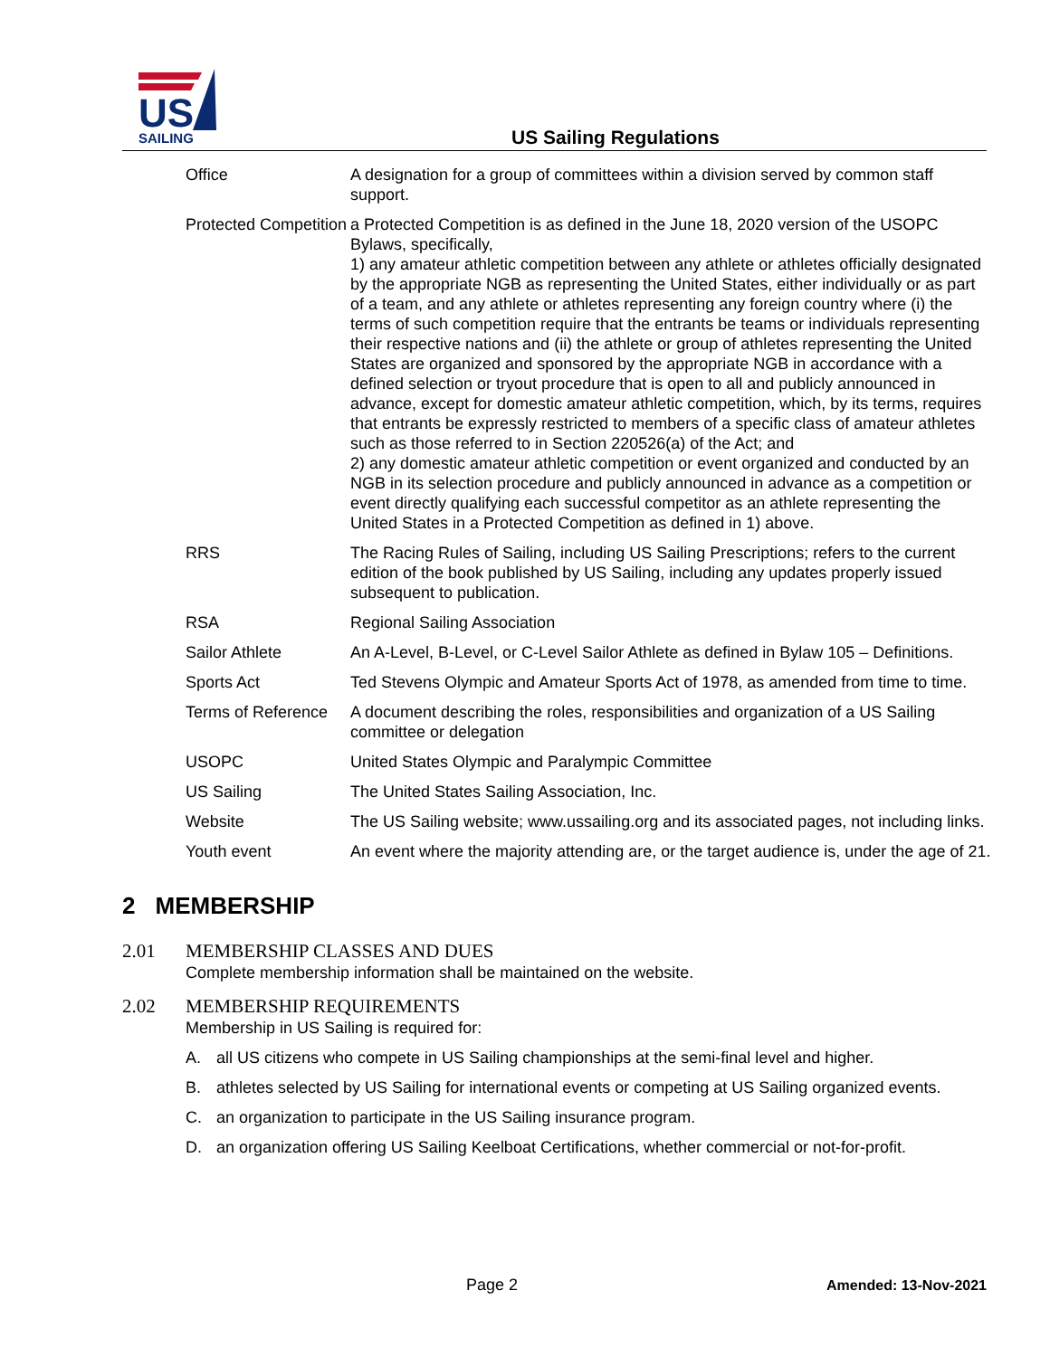US
SAILING
US Sailing Regulations
Office A designation for a group of committees within a division served by common staff support.
Protected Competition
a Protected Competition is as defined in the June 18, 2020 version of the USOPC Bylaws, specifically,
1) any amateur athletic competition between any athlete or athletes officially designated by the appropriate NGB as representing the United States, either individually or as part of a team, and any athlete or athletes representing any foreign country where (i) the terms of such competition require that the entrants be teams or individuals representing their respective nations and (ii) the athlete or group of athletes representing the United States are organized and sponsored by the appropriate NGB in accordance with a defined selection or tryout procedure that is open to all and publicly announced in advance, except for domestic amateur athletic competition, which, by its terms, requires that entrants be expressly restricted to members of a specific class of amateur athletes such as those referred to in Section 220526(a) of the Act; and
2) any domestic amateur athletic competition or event organized and conducted by an NGB in its selection procedure and publicly announced in advance as a competition or event directly qualifying each successful competitor as an athlete representing the United States in a Protected Competition as defined in 1) above.
RRS The Racing Rules of Sailing, including US Sailing Prescriptions; refers to the current edition of the book published by US Sailing, including any updates properly issued subsequent to publication.
RSA Regional Sailing Association
Sailor Athlete An A-Level, B-Level, or C-Level Sailor Athlete as defined in Bylaw 105 – Definitions.
Sports Act Ted Stevens Olympic and Amateur Sports Act of 1978, as amended from time to time.
Terms of Reference
A document describing the roles, responsibilities and organization of a US Sailing committee or delegation
USOPC United States Olympic and Paralympic Committee
US Sailing The United States Sailing Association, Inc.
Website The US Sailing website; www.ussailing.org and its associated pages, not including links.
Youth event An event where the majority attending are, or the target audience is, under the age of 21.
2 MEMBERSHIP
2.01 MEMBERSHIP CLASSES AND DUES
Complete membership information shall be maintained on the website.
2.02 MEMBERSHIP REQUIREMENTS
Membership in US Sailing is required for:
A. all US citizens who compete in US Sailing championships at the semi-final level and higher.
B. athletes selected by US Sailing for international events or competing at US Sailing organized events.
C. an organization to participate in the US Sailing insurance program.
D. an organization offering US Sailing Keelboat Certifications, whether commercial or not-for-profit.
Page 2 Amended: 13-Nov-2021